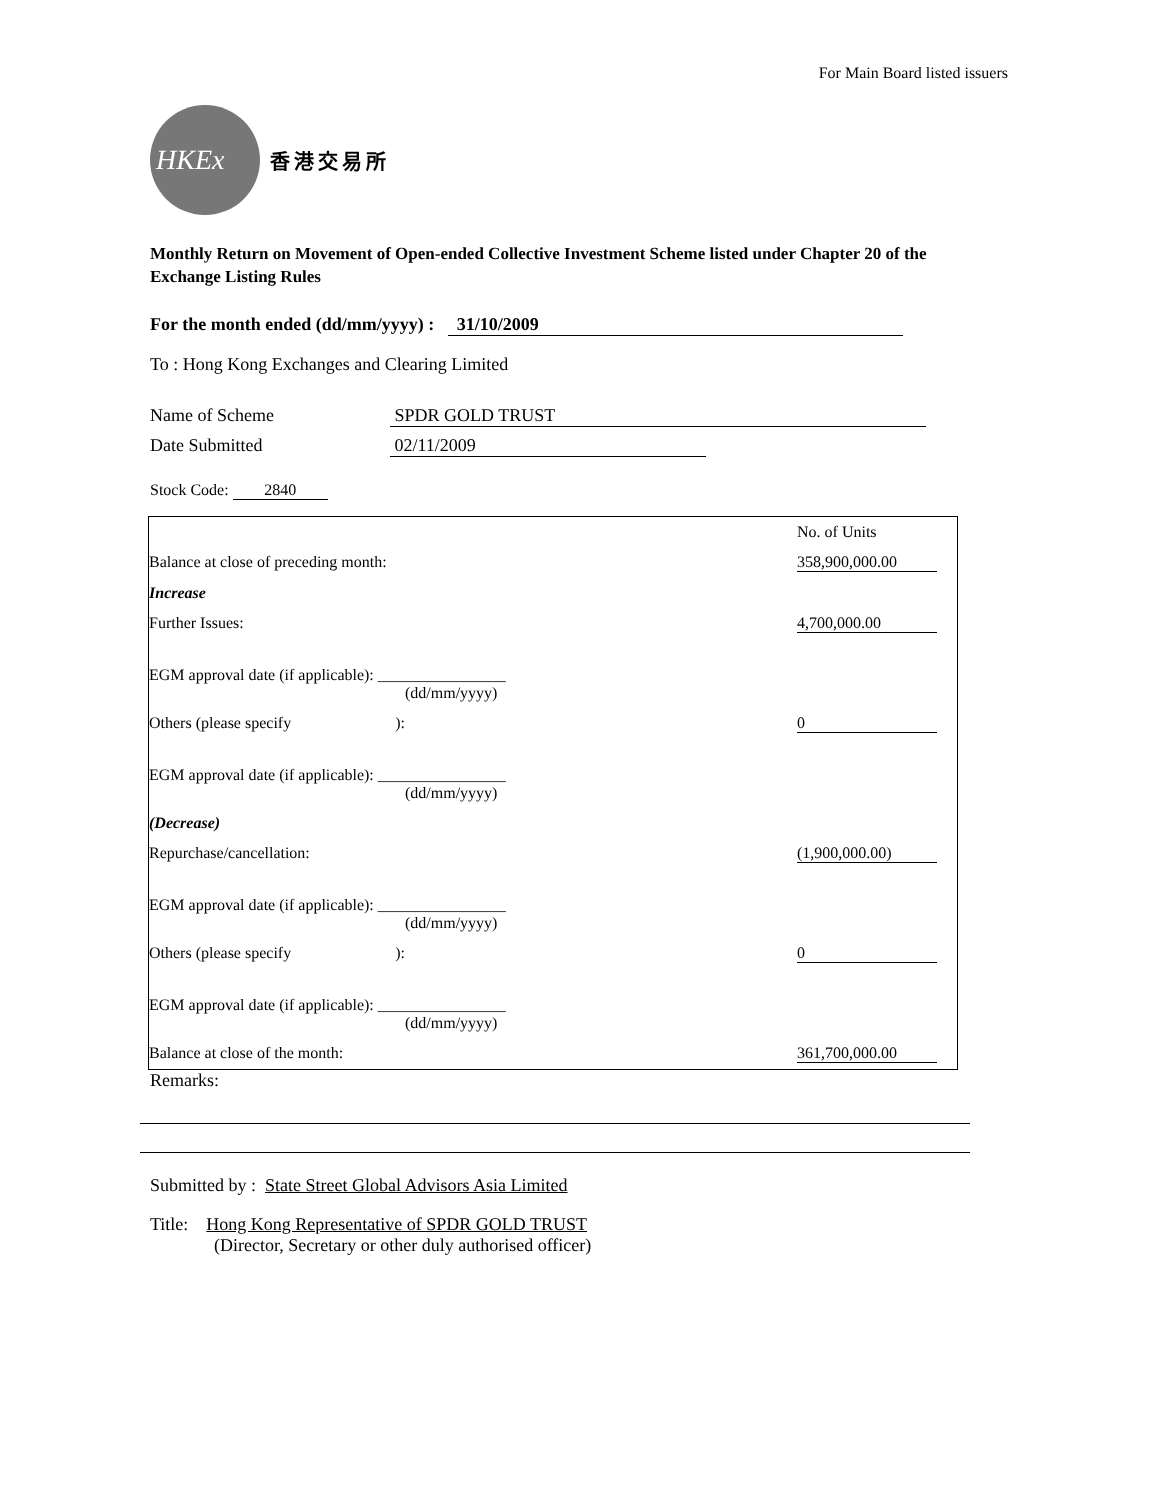For Main Board listed issuers
HKEx
香港交易所
Monthly Return on Movement of Open-ended Collective Investment Scheme listed under Chapter 20 of the Exchange Listing Rules
For the month ended (dd/mm/yyyy) : 31/10/2009
To : Hong Kong Exchanges and Clearing Limited
Name of Scheme SPDR GOLD TRUST
Date Submitted 02/11/2009
Stock Code: 2840
| | No. of Units |
| Balance at close of preceding month: | 358,900,000.00 |
| Increase | |
| Further Issues: | 4,700,000.00 |
| EGM approval date (if applicable): ________________ (dd/mm/yyyy) | |
| Others (please specify ): | 0 |
| EGM approval date (if applicable): ________________ (dd/mm/yyyy) | |
| (Decrease) | |
| Repurchase/cancellation: | (1,900,000.00) |
| EGM approval date (if applicable): ________________ (dd/mm/yyyy) | |
| Others (please specify ): | 0 |
| EGM approval date (if applicable): ________________ (dd/mm/yyyy) | |
| Balance at close of the month: | 361,700,000.00 |
Remarks:
Submitted by : State Street Global Advisors Asia Limited
Title: Hong Kong Representative of SPDR GOLD TRUST
(Director, Secretary or other duly authorised officer)